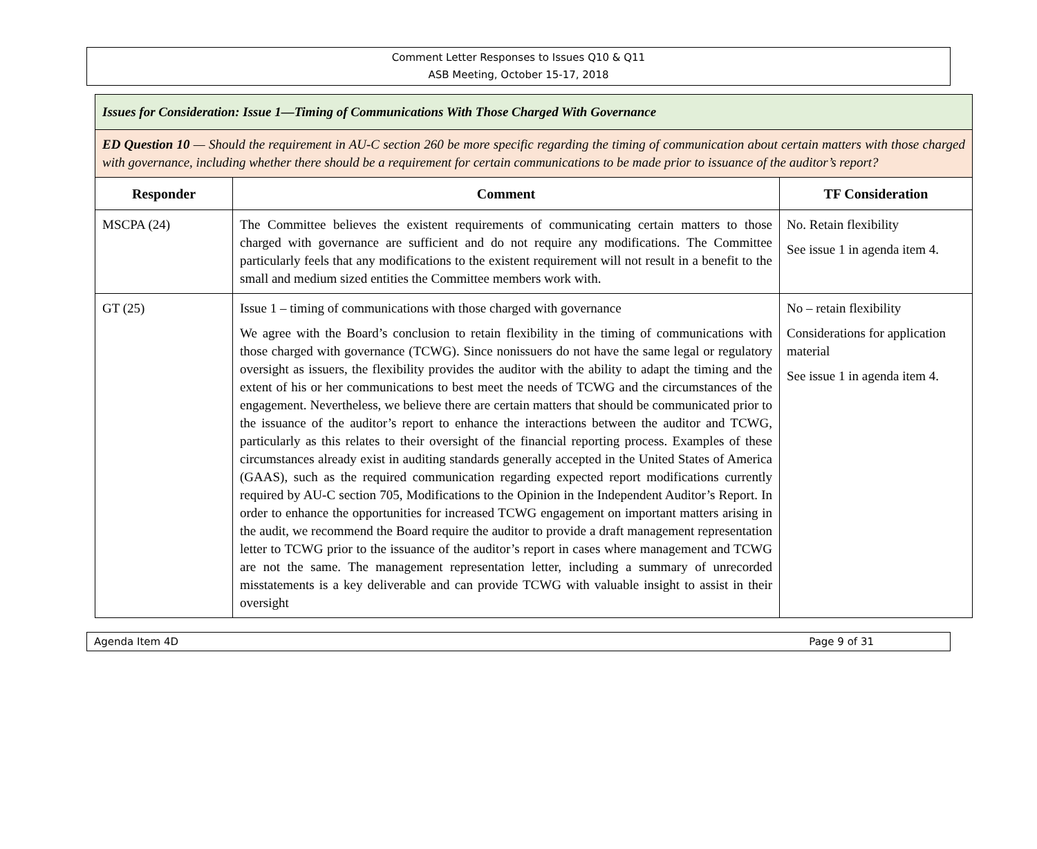Comment Letter Responses to Issues Q10 & Q11
ASB Meeting, October 15-17, 2018
| Issues for Consideration: Issue 1—Timing of Communications With Those Charged With Governance | | |
| ED Question 10 — Should the requirement in AU-C section 260 be more specific regarding the timing of communication about certain matters with those charged with governance, including whether there should be a requirement for certain communications to be made prior to issuance of the auditor’s report? | | |
| Responder | Comment | TF Consideration |
| MSCPA (24) | The Committee believes the existent requirements of communicating certain matters to those charged with governance are sufficient and do not require any modifications. The Committee particularly feels that any modifications to the existent requirement will not result in a benefit to the small and medium sized entities the Committee members work with. | No. Retain flexibility See issue 1 in agenda item 4. |
| GT (25) | Issue 1 – timing of communications with those charged with governance We agree with the Board’s conclusion to retain flexibility in the timing of communications with those charged with governance (TCWG). Since nonissuers do not have the same legal or regulatory oversight as issuers, the flexibility provides the auditor with the ability to adapt the timing and the extent of his or her communications to best meet the needs of TCWG and the circumstances of the engagement. Nevertheless, we believe there are certain matters that should be communicated prior to the issuance of the auditor’s report to enhance the interactions between the auditor and TCWG, particularly as this relates to their oversight of the financial reporting process. Examples of these circumstances already exist in auditing standards generally accepted in the United States of America (GAAS), such as the required communication regarding expected report modifications currently required by AU-C section 705, Modifications to the Opinion in the Independent Auditor’s Report. In order to enhance the opportunities for increased TCWG engagement on important matters arising in the audit, we recommend the Board require the auditor to provide a draft management representation letter to TCWG prior to the issuance of the auditor’s report in cases where management and TCWG are not the same. The management representation letter, including a summary of unrecorded misstatements is a key deliverable and can provide TCWG with valuable insight to assist in their oversight | No – retain flexibility Considerations for application material See issue 1 in agenda item 4. |
Agenda Item 4D Page 9 of 31